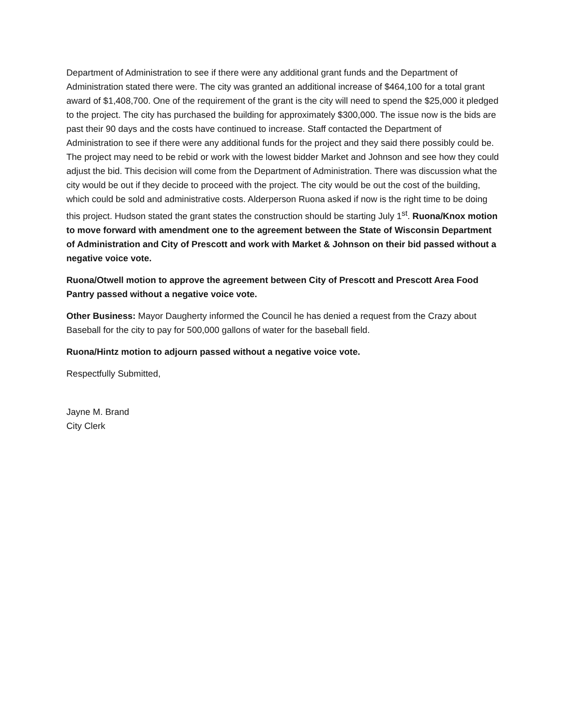Department of Administration to see if there were any additional grant funds and the Department of Administration stated there were. The city was granted an additional increase of $464,100 for a total grant award of $1,408,700. One of the requirement of the grant is the city will need to spend the $25,000 it pledged to the project. The city has purchased the building for approximately $300,000. The issue now is the bids are past their 90 days and the costs have continued to increase. Staff contacted the Department of Administration to see if there were any additional funds for the project and they said there possibly could be. The project may need to be rebid or work with the lowest bidder Market and Johnson and see how they could adjust the bid. This decision will come from the Department of Administration. There was discussion what the city would be out if they decide to proceed with the project. The city would be out the cost of the building, which could be sold and administrative costs. Alderperson Ruona asked if now is the right time to be doing this project. Hudson stated the grant states the construction should be starting July 1<sup>st</sup>. Ruona/Knox motion to move forward with amendment one to the agreement between the State of Wisconsin Department of Administration and City of Prescott and work with Market & Johnson on their bid passed without a negative voice vote.
Ruona/Otwell motion to approve the agreement between City of Prescott and Prescott Area Food Pantry passed without a negative voice vote.
Other Business: Mayor Daugherty informed the Council he has denied a request from the Crazy about Baseball for the city to pay for 500,000 gallons of water for the baseball field.
Ruona/Hintz motion to adjourn passed without a negative voice vote.
Respectfully Submitted,
Jayne M. Brand
City Clerk